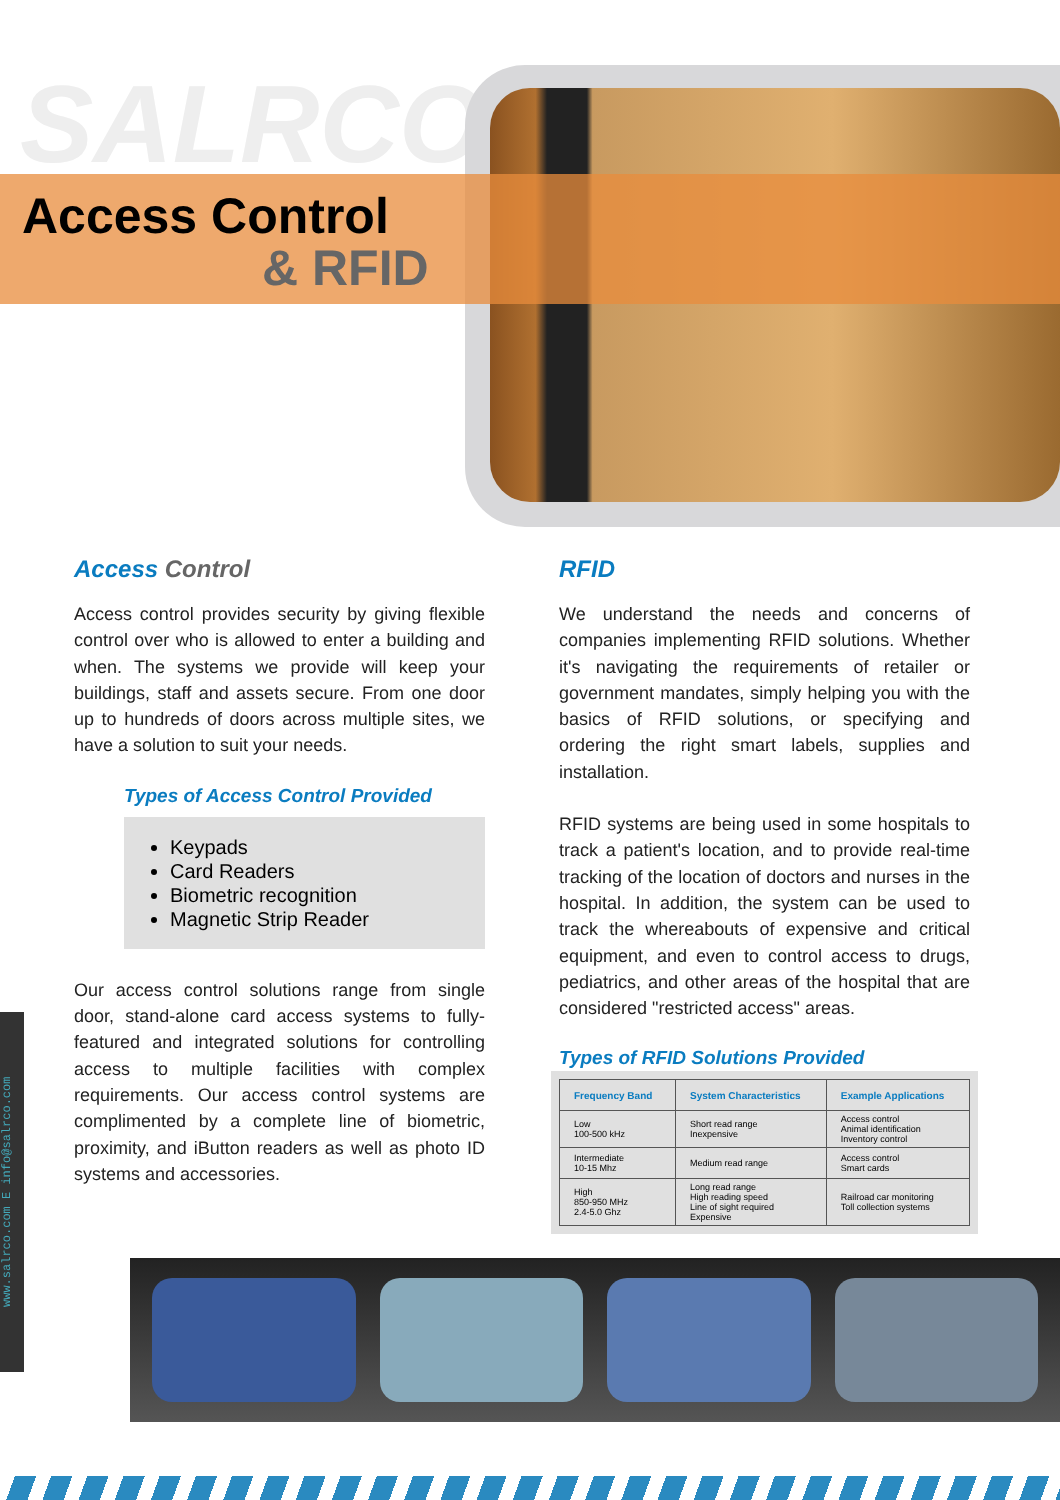SALRCO
Access Control
& RFID
www.salrco.com E info@salrco.com
Access Control
Access control provides security by giving flexible control over who is allowed to enter a building and when. The systems we provide will keep your buildings, staff and assets secure. From one door up to hundreds of doors across multiple sites, we have a solution to suit your needs.
Types of Access Control Provided
Keypads
Card Readers
Biometric recognition
Magnetic Strip Reader
Our access control solutions range from single door, stand-alone card access systems to fully-featured and integrated solutions for controlling access to multiple facilities with complex requirements. Our access control systems are complimented by a complete line of biometric, proximity, and iButton readers as well as photo ID systems and accessories.
RFID
We understand the needs and concerns of companies implementing RFID solutions. Whether it's navigating the requirements of retailer or government mandates, simply helping you with the basics of RFID solutions, or specifying and ordering the right smart labels, supplies and installation.
RFID systems are being used in some hospitals to track a patient's location, and to provide real-time tracking of the location of doctors and nurses in the hospital. In addition, the system can be used to track the whereabouts of expensive and critical equipment, and even to control access to drugs, pediatrics, and other areas of the hospital that are considered "restricted access" areas.
Types of RFID Solutions Provided
| Frequency Band | System Characteristics | Example Applications |
| --- | --- | --- |
| Low 100-500 kHz | Short read range Inexpensive | Access control Animal identification Inventory control |
| Intermediate 10-15 Mhz | Medium read range | Access control Smart cards |
| High 850-950 MHz 2.4-5.0 Ghz | Long read range High reading speed Line of sight required Expensive | Railroad car monitoring Toll collection systems |